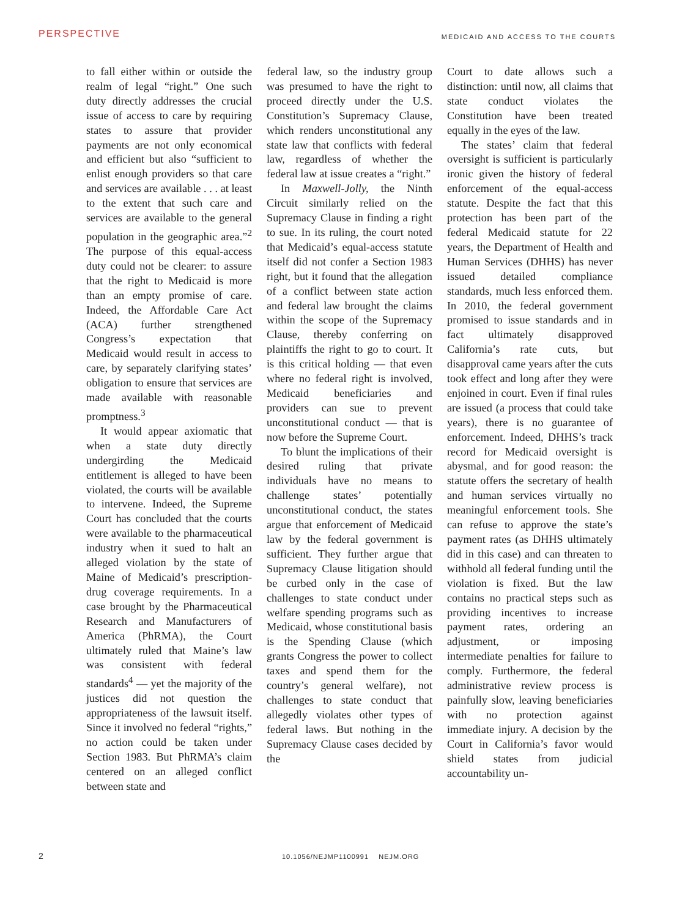PERSPECTIVE
MEDICAID AND ACCESS TO THE COURTS
to fall either within or outside the realm of legal “right.” One such duty directly addresses the crucial issue of access to care by requiring states to assure that provider payments are not only economical and efficient but also “sufficient to enlist enough providers so that care and services are available . . . at least to the extent that such care and services are available to the general population in the geographic area.”<sup>2</sup> The purpose of this equal-access duty could not be clearer: to assure that the right to Medicaid is more than an empty promise of care. Indeed, the Affordable Care Act (ACA) further strengthened Congress’s expectation that Medicaid would result in access to care, by separately clarifying states’ obligation to ensure that services are made available with reasonable promptness.<sup>3</sup>
It would appear axiomatic that when a state duty directly undergirding the Medicaid entitlement is alleged to have been violated, the courts will be available to intervene. Indeed, the Supreme Court has concluded that the courts were available to the pharmaceutical industry when it sued to halt an alleged violation by the state of Maine of Medicaid’s prescription-drug coverage requirements. In a case brought by the Pharmaceutical Research and Manufacturers of America (PhRMA), the Court ultimately ruled that Maine’s law was consistent with federal standards<sup>4</sup> — yet the majority of the justices did not question the appropriateness of the lawsuit itself. Since it involved no federal “rights,” no action could be taken under Section 1983. But PhRMA’s claim centered on an alleged conflict between state and
federal law, so the industry group was presumed to have the right to proceed directly under the U.S. Constitution’s Supremacy Clause, which renders unconstitutional any state law that conflicts with federal law, regardless of whether the federal law at issue creates a “right.”
In Maxwell-Jolly, the Ninth Circuit similarly relied on the Supremacy Clause in finding a right to sue. In its ruling, the court noted that Medicaid’s equal-access statute itself did not confer a Section 1983 right, but it found that the allegation of a conflict between state action and federal law brought the claims within the scope of the Supremacy Clause, thereby conferring on plaintiffs the right to go to court. It is this critical holding — that even where no federal right is involved, Medicaid beneficiaries and providers can sue to prevent unconstitutional conduct — that is now before the Supreme Court.
To blunt the implications of their desired ruling that private individuals have no means to challenge states’ potentially unconstitutional conduct, the states argue that enforcement of Medicaid law by the federal government is sufficient. They further argue that Supremacy Clause litigation should be curbed only in the case of challenges to state conduct under welfare spending programs such as Medicaid, whose constitutional basis is the Spending Clause (which grants Congress the power to collect taxes and spend them for the country’s general welfare), not challenges to state conduct that allegedly violates other types of federal laws. But nothing in the Supremacy Clause cases decided by the
Court to date allows such a distinction: until now, all claims that state conduct violates the Constitution have been treated equally in the eyes of the law.
The states’ claim that federal oversight is sufficient is particularly ironic given the history of federal enforcement of the equal-access statute. Despite the fact that this protection has been part of the federal Medicaid statute for 22 years, the Department of Health and Human Services (DHHS) has never issued detailed compliance standards, much less enforced them. In 2010, the federal government promised to issue standards and in fact ultimately disapproved California’s rate cuts, but disapproval came years after the cuts took effect and long after they were enjoined in court. Even if final rules are issued (a process that could take years), there is no guarantee of enforcement. Indeed, DHHS’s track record for Medicaid oversight is abysmal, and for good reason: the statute offers the secretary of health and human services virtually no meaningful enforcement tools. She can refuse to approve the state’s payment rates (as DHHS ultimately did in this case) and can threaten to withhold all federal funding until the violation is fixed. But the law contains no practical steps such as providing incentives to increase payment rates, ordering an adjustment, or imposing intermediate penalties for failure to comply. Furthermore, the federal administrative review process is painfully slow, leaving beneficiaries with no protection against immediate injury. A decision by the Court in California’s favor would shield states from judicial accountability un-
2 10.1056/NEJMP1100991 NEJM.ORG